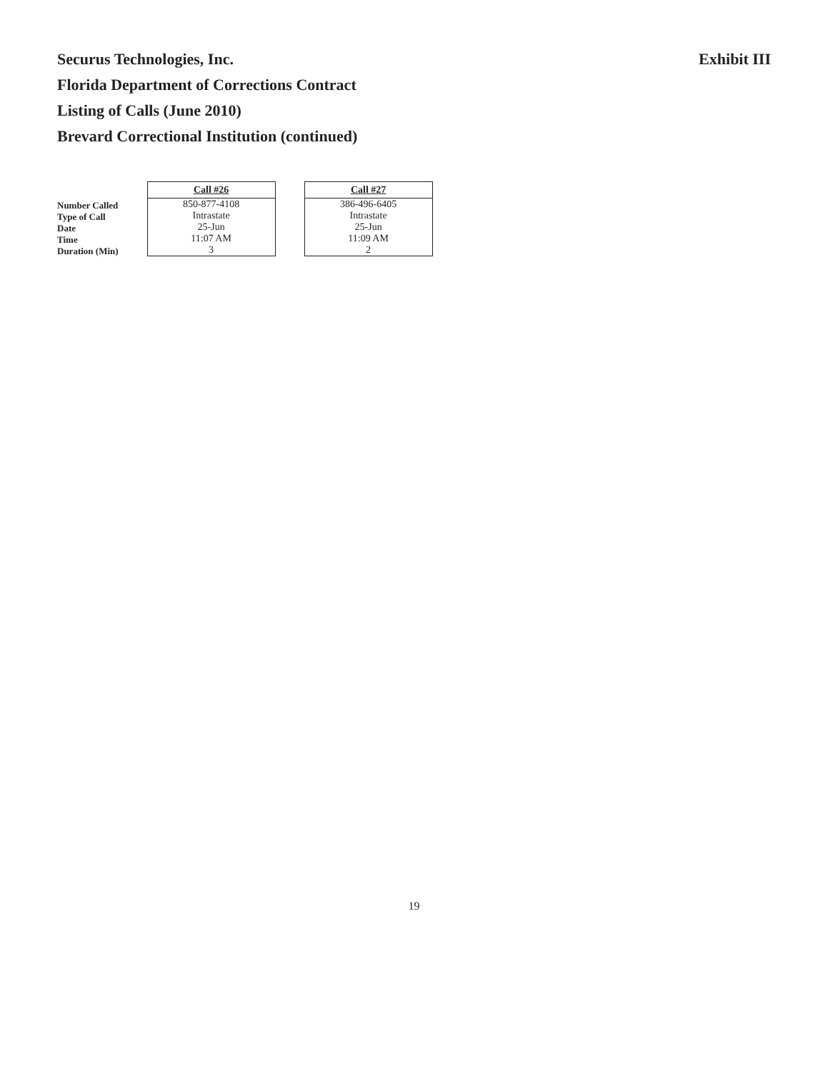Securus Technologies, Inc.
Florida Department of Corrections Contract
Listing of Calls (June 2010)
Brevard Correctional Institution (continued)
Exhibit III
Number Called
Type of Call
Date
Time
Duration (Min)
| Call #26 |
| --- |
| 850-877-4108 |
| Intrastate |
| 25-Jun |
| 11:07 AM |
| 3 |
| Call #27 |
| --- |
| 386-496-6405 |
| Intrastate |
| 25-Jun |
| 11:09 AM |
| 2 |
19